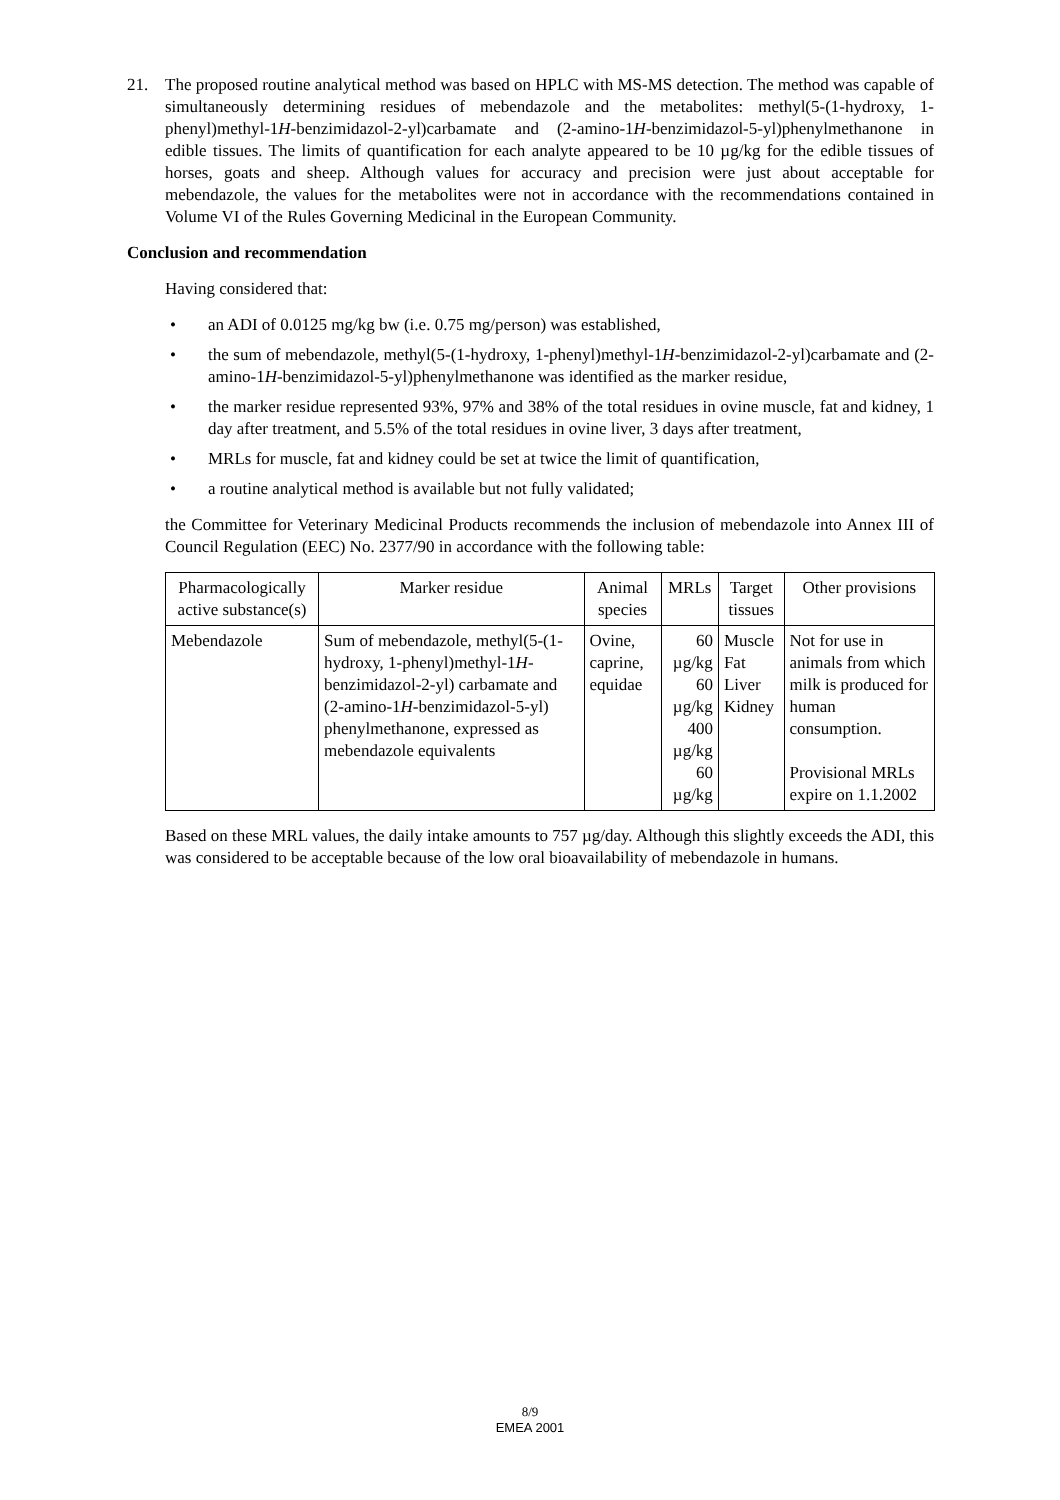21. The proposed routine analytical method was based on HPLC with MS-MS detection. The method was capable of simultaneously determining residues of mebendazole and the metabolites: methyl(5-(1-hydroxy, 1-phenyl)methyl-1H-benzimidazol-2-yl)carbamate and (2-amino-1H-benzimidazol-5-yl)phenylmethanone in edible tissues. The limits of quantification for each analyte appeared to be 10 µg/kg for the edible tissues of horses, goats and sheep. Although values for accuracy and precision were just about acceptable for mebendazole, the values for the metabolites were not in accordance with the recommendations contained in Volume VI of the Rules Governing Medicinal in the European Community.
Conclusion and recommendation
Having considered that:
• an ADI of 0.0125 mg/kg bw (i.e. 0.75 mg/person) was established,
• the sum of mebendazole, methyl(5-(1-hydroxy, 1-phenyl)methyl-1H-benzimidazol-2-yl)carbamate and (2-amino-1H-benzimidazol-5-yl)phenylmethanone was identified as the marker residue,
• the marker residue represented 93%, 97% and 38% of the total residues in ovine muscle, fat and kidney, 1 day after treatment, and 5.5% of the total residues in ovine liver, 3 days after treatment,
• MRLs for muscle, fat and kidney could be set at twice the limit of quantification,
• a routine analytical method is available but not fully validated;
the Committee for Veterinary Medicinal Products recommends the inclusion of mebendazole into Annex III of Council Regulation (EEC) No. 2377/90 in accordance with the following table:
| Pharmacologically active substance(s) | Marker residue | Animal species | MRLs | Target tissues | Other provisions |
| --- | --- | --- | --- | --- | --- |
| Mebendazole | Sum of mebendazole, methyl(5-(1-hydroxy, 1-phenyl)methyl-1 H -benzimidazol-2-yl) carbamate and (2-amino-1 H -benzimidazol-5-yl) phenylmethanone, expressed as mebendazole equivalents | Ovine, caprine, equidae | 60 µg/kg 60 µg/kg 400 µg/kg 60 µg/kg | Muscle Fat Liver Kidney | Not for use in animals from which milk is produced for human consumption. Provisional MRLs expire on 1.1.2002 |
Based on these MRL values, the daily intake amounts to 757 µg/day. Although this slightly exceeds the ADI, this was considered to be acceptable because of the low oral bioavailability of mebendazole in humans.
8/9
EMEA 2001